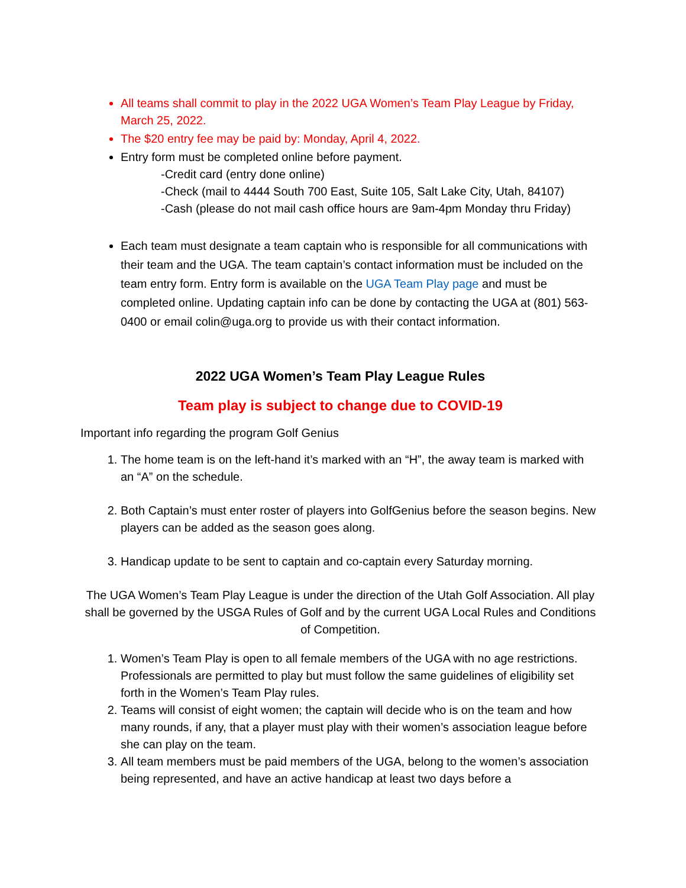All teams shall commit to play in the 2022 UGA Women’s Team Play League by Friday, March 25, 2022.
The $20 entry fee may be paid by: Monday, April 4, 2022.
Entry form must be completed online before payment.
-Credit card (entry done online)
-Check (mail to 4444 South 700 East, Suite 105, Salt Lake City, Utah, 84107)
-Cash (please do not mail cash office hours are 9am-4pm Monday thru Friday)
Each team must designate a team captain who is responsible for all communications with their team and the UGA. The team captain’s contact information must be included on the team entry form. Entry form is available on the UGA Team Play page and must be completed online. Updating captain info can be done by contacting the UGA at (801) 563-0400 or email colin@uga.org to provide us with their contact information.
2022 UGA Women’s Team Play League Rules
Team play is subject to change due to COVID-19
Important info regarding the program Golf Genius
1. The home team is on the left-hand it’s marked with an “H”, the away team is marked with an “A” on the schedule.
2. Both Captain’s must enter roster of players into GolfGenius before the season begins. New players can be added as the season goes along.
3. Handicap update to be sent to captain and co-captain every Saturday morning.
The UGA Women’s Team Play League is under the direction of the Utah Golf Association. All play shall be governed by the USGA Rules of Golf and by the current UGA Local Rules and Conditions of Competition.
1. Women’s Team Play is open to all female members of the UGA with no age restrictions. Professionals are permitted to play but must follow the same guidelines of eligibility set forth in the Women’s Team Play rules.
2. Teams will consist of eight women; the captain will decide who is on the team and how many rounds, if any, that a player must play with their women’s association league before she can play on the team.
3. All team members must be paid members of the UGA, belong to the women’s association being represented, and have an active handicap at least two days before a